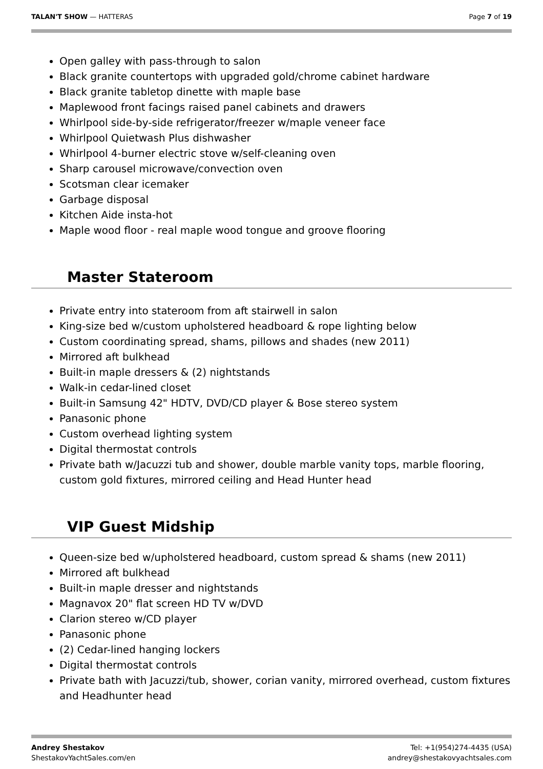TALAN'T SHOW — HATTERAS Page 7 of 19
Open galley with pass-through to salon
Black granite countertops with upgraded gold/chrome cabinet hardware
Black granite tabletop dinette with maple base
Maplewood front facings raised panel cabinets and drawers
Whirlpool side-by-side refrigerator/freezer w/maple veneer face
Whirlpool Quietwash Plus dishwasher
Whirlpool 4-burner electric stove w/self-cleaning oven
Sharp carousel microwave/convection oven
Scotsman clear icemaker
Garbage disposal
Kitchen Aide insta-hot
Maple wood floor - real maple wood tongue and groove flooring
Master Stateroom
Private entry into stateroom from aft stairwell in salon
King-size bed w/custom upholstered headboard & rope lighting below
Custom coordinating spread, shams, pillows and shades (new 2011)
Mirrored aft bulkhead
Built-in maple dressers & (2) nightstands
Walk-in cedar-lined closet
Built-in Samsung 42" HDTV, DVD/CD player & Bose stereo system
Panasonic phone
Custom overhead lighting system
Digital thermostat controls
Private bath w/Jacuzzi tub and shower, double marble vanity tops, marble flooring, custom gold fixtures, mirrored ceiling and Head Hunter head
VIP Guest Midship
Queen-size bed w/upholstered headboard, custom spread & shams (new 2011)
Mirrored aft bulkhead
Built-in maple dresser and nightstands
Magnavox 20" flat screen HD TV w/DVD
Clarion stereo w/CD player
Panasonic phone
(2) Cedar-lined hanging lockers
Digital thermostat controls
Private bath with Jacuzzi/tub, shower, corian vanity, mirrored overhead, custom fixtures and Headhunter head
Andrey Shestakov
ShestakovYachtSales.com/en
Tel: +1(954)274-4435 (USA)
andrey@shestakovyachtsales.com